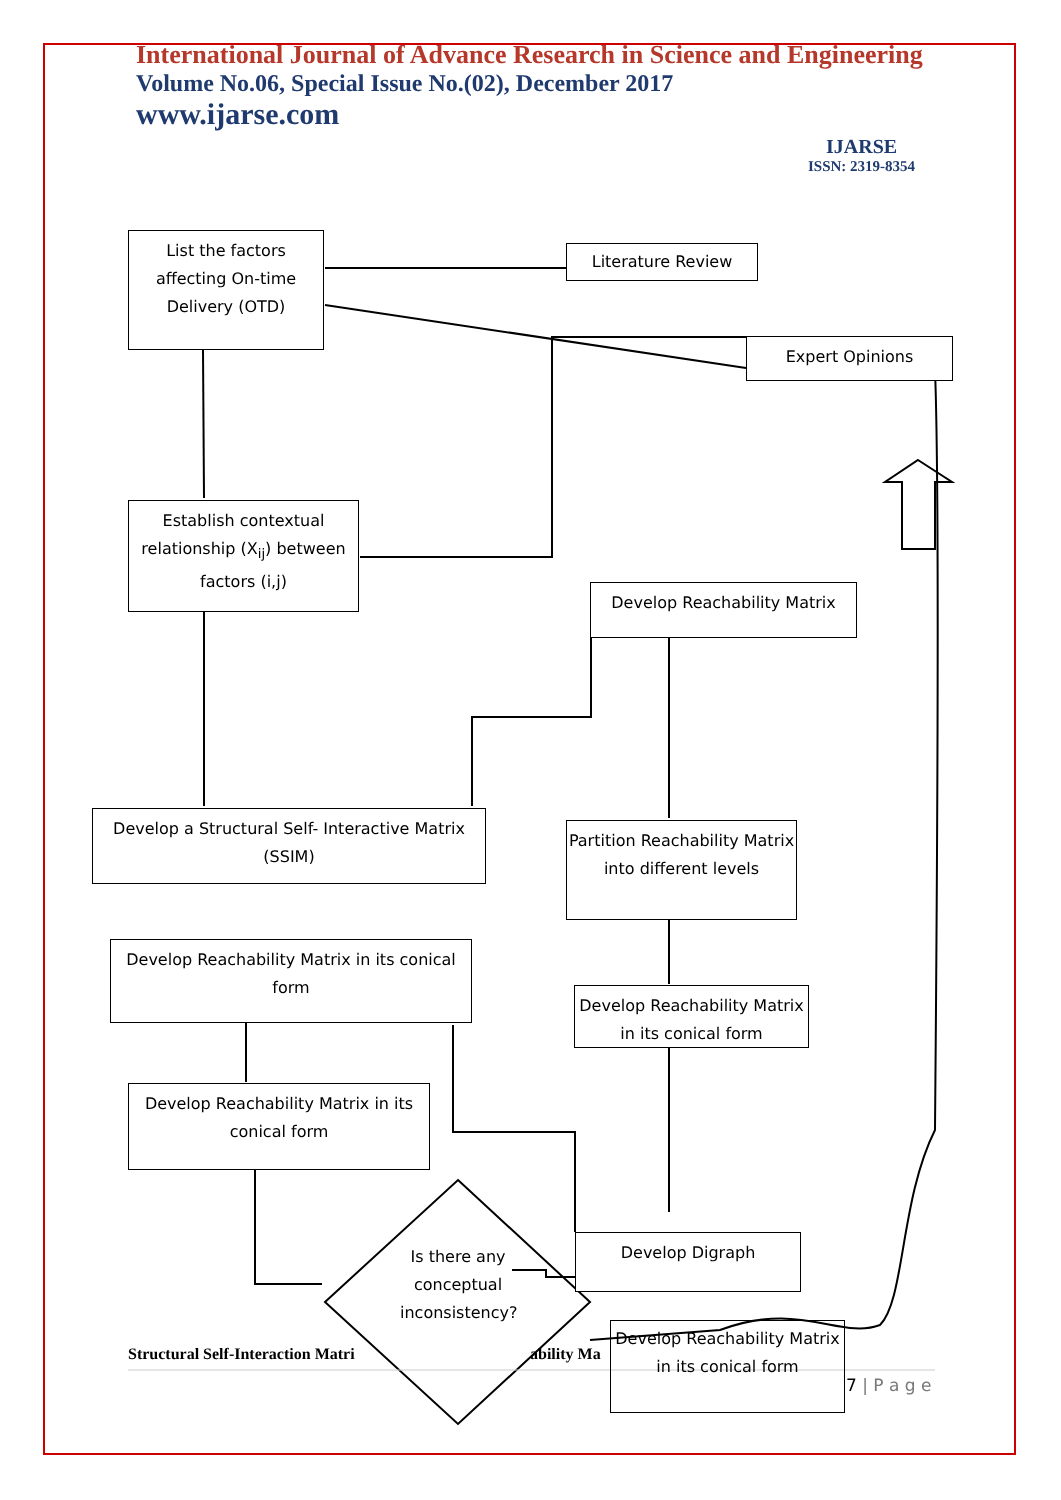International Journal of Advance Research in Science and Engineering
Volume No.06, Special Issue No.(02), December 2017
www.ijarse.com
IJARSE
ISSN: 2319-8354
List the factors affecting On-time Delivery (OTD)
Literature Review
Expert Opinions
Establish contextual relationship (X<sub>ij</sub>) between factors (i,j)
Develop Reachability Matrix
Develop a Structural Self- Interactive Matrix (SSIM)
Partition Reachability Matrix into different levels
Develop Reachability Matrix in its conical form
Develop Reachability Matrix in its conical form
Develop Reachability Matrix in its conical form
Structural Self-Interaction Matri
ability Ma
Is there any conceptual inconsistency?
Develop Digraph
Develop Reachability Matrix in its conical form
7 | P a g e